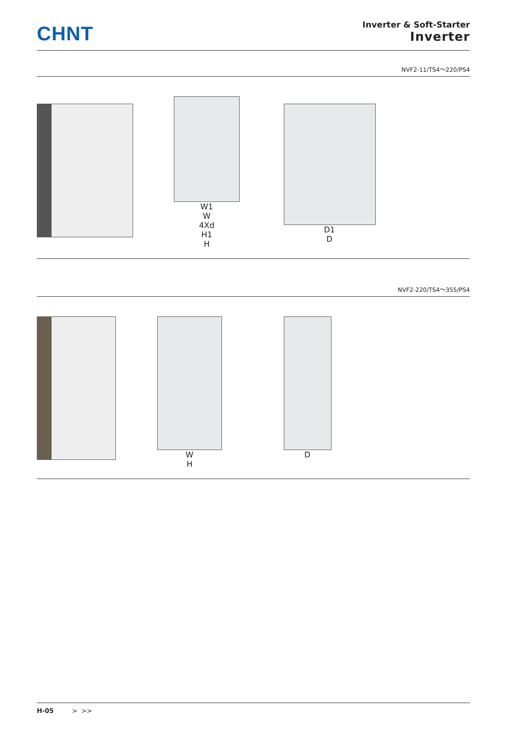CHNT
Inverter & Soft-Starter
Inverter
NVF2-11/TS4～220/PS4
W1
W
4Xd
H1
H
D1
D
NVF2-220/TS4～355/PS4
W
H
D
H-05 > >>